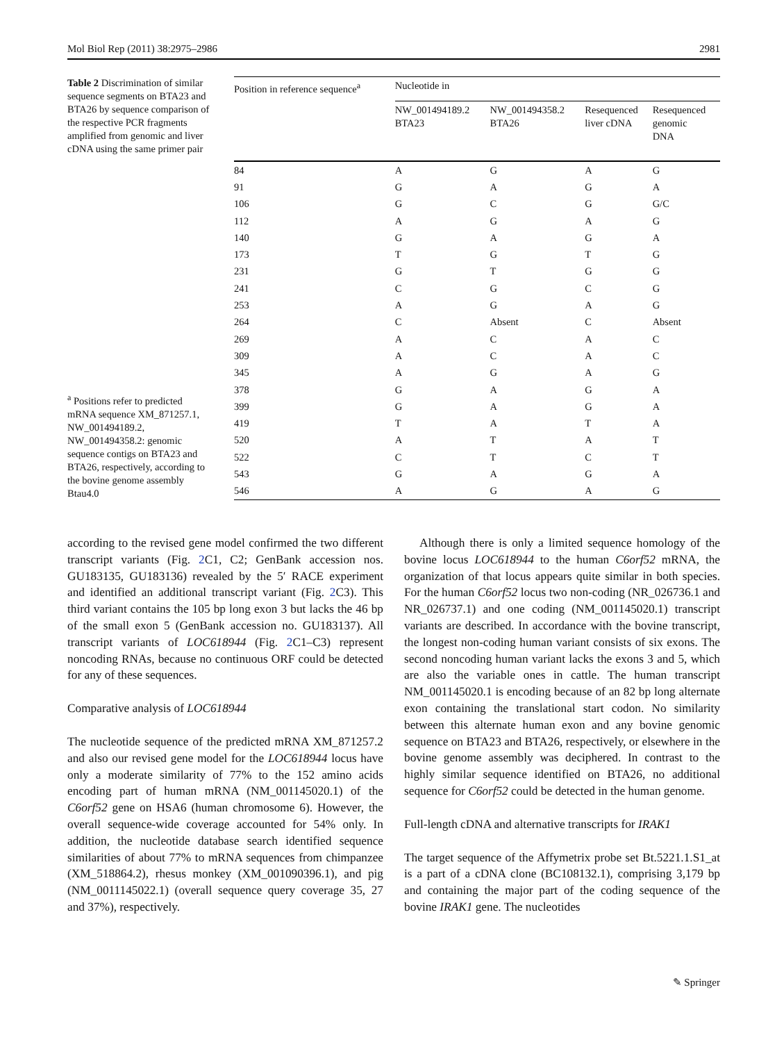Mol Biol Rep (2011) 38:2975–2986 2981
Table 2 Discrimination of similar sequence segments on BTA23 and BTA26 by sequence comparison of the respective PCR fragments amplified from genomic and liver cDNA using the same primer pair
<sup>a</sup> Positions refer to predicted mRNA sequence XM_871257.1, NW_001494189.2, NW_001494358.2: genomic sequence contigs on BTA23 and BTA26, respectively, according to the bovine genome assembly Btau4.0
| Position in reference sequence<sup>a</sup> | Nucleotide in | | | |
| --- | --- | --- | --- | --- |
| | NW_001494189.2 BTA23 | NW_001494358.2 BTA26 | Resequenced liver cDNA | Resequenced genomic DNA |
| 84 | A | G | A | G |
| 91 | G | A | G | A |
| 106 | G | C | G | G/C |
| 112 | A | G | A | G |
| 140 | G | A | G | A |
| 173 | T | G | T | G |
| 231 | G | T | G | G |
| 241 | C | G | C | G |
| 253 | A | G | A | G |
| 264 | C | Absent | C | Absent |
| 269 | A | C | A | C |
| 309 | A | C | A | C |
| 345 | A | G | A | G |
| 378 | G | A | G | A |
| 399 | G | A | G | A |
| 419 | T | A | T | A |
| 520 | A | T | A | T |
| 522 | C | T | C | T |
| 543 | G | A | G | A |
| 546 | A | G | A | G |
according to the revised gene model confirmed the two different transcript variants (Fig. 2 C1, C2; GenBank accession nos. GU183135, GU183136) revealed by the 5′ RACE experiment and identified an additional transcript variant (Fig. 2 C3). This third variant contains the 105 bp long exon 3 but lacks the 46 bp of the small exon 5 (GenBank accession no. GU183137). All transcript variants of LOC618944 (Fig. 2 C1–C3) represent noncoding RNAs, because no continuous ORF could be detected for any of these sequences.
Comparative analysis of LOC618944
The nucleotide sequence of the predicted mRNA XM_871257.2 and also our revised gene model for the LOC618944 locus have only a moderate similarity of 77% to the 152 amino acids encoding part of human mRNA (NM_001145020.1) of the C6orf52 gene on HSA6 (human chromosome 6). However, the overall sequence-wide coverage accounted for 54% only. In addition, the nucleotide database search identified sequence similarities of about 77% to mRNA sequences from chimpanzee (XM_518864.2), rhesus monkey (XM_001090396.1), and pig (NM_0011145022.1) (overall sequence query coverage 35, 27 and 37%), respectively.
Although there is only a limited sequence homology of the bovine locus LOC618944 to the human C6orf52 mRNA, the organization of that locus appears quite similar in both species. For the human C6orf52 locus two non-coding (NR_026736.1 and NR_026737.1) and one coding (NM_001145020.1) transcript variants are described. In accordance with the bovine transcript, the longest non-coding human variant consists of six exons. The second noncoding human variant lacks the exons 3 and 5, which are also the variable ones in cattle. The human transcript NM_001145020.1 is encoding because of an 82 bp long alternate exon containing the translational start codon. No similarity between this alternate human exon and any bovine genomic sequence on BTA23 and BTA26, respectively, or elsewhere in the bovine genome assembly was deciphered. In contrast to the highly similar sequence identified on BTA26, no additional sequence for C6orf52 could be detected in the human genome.
Full-length cDNA and alternative transcripts for IRAK1
The target sequence of the Affymetrix probe set Bt.5221.1.S1_at is a part of a cDNA clone (BC108132.1), comprising 3,179 bp and containing the major part of the coding sequence of the bovine IRAK1 gene. The nucleotides
✎ Springer